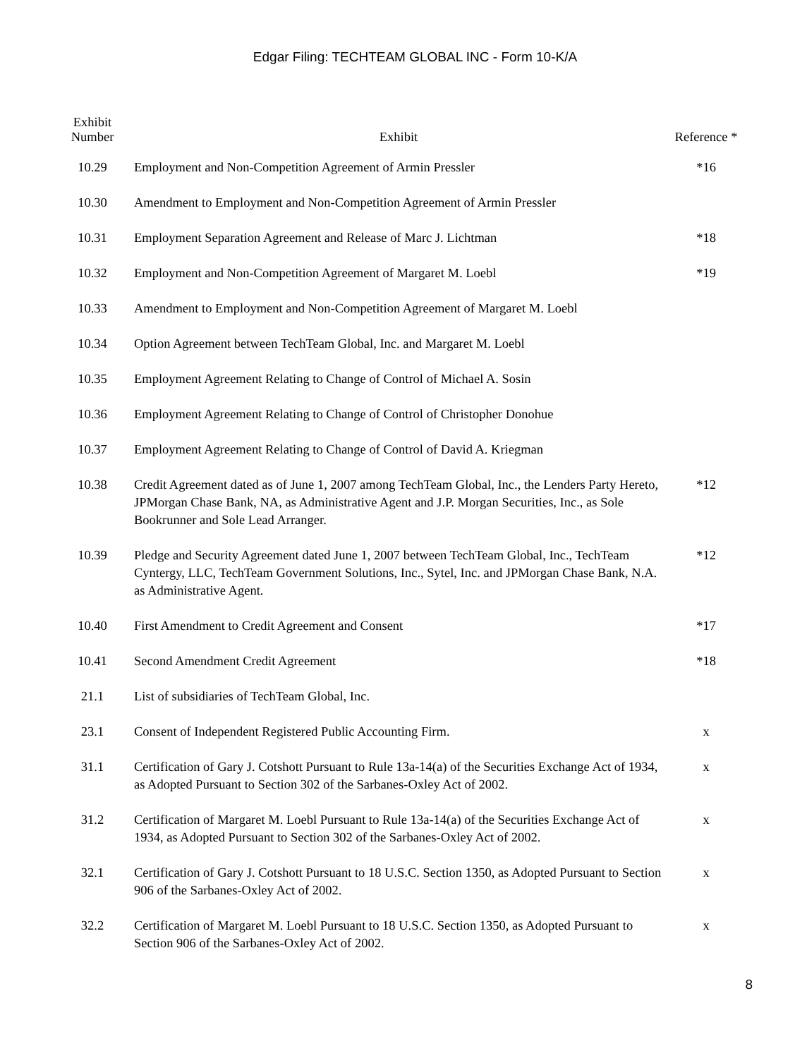Edgar Filing: TECHTEAM GLOBAL INC - Form 10-K/A
| Exhibit Number | Exhibit | Reference * |
| --- | --- | --- |
| 10.29 | Employment and Non-Competition Agreement of Armin Pressler | *16 |
| 10.30 | Amendment to Employment and Non-Competition Agreement of Armin Pressler | |
| 10.31 | Employment Separation Agreement and Release of Marc J. Lichtman | *18 |
| 10.32 | Employment and Non-Competition Agreement of Margaret M. Loebl | *19 |
| 10.33 | Amendment to Employment and Non-Competition Agreement of Margaret M. Loebl | |
| 10.34 | Option Agreement between TechTeam Global, Inc. and Margaret M. Loebl | |
| 10.35 | Employment Agreement Relating to Change of Control of Michael A. Sosin | |
| 10.36 | Employment Agreement Relating to Change of Control of Christopher Donohue | |
| 10.37 | Employment Agreement Relating to Change of Control of David A. Kriegman | |
| 10.38 | Credit Agreement dated as of June 1, 2007 among TechTeam Global, Inc., the Lenders Party Hereto, JPMorgan Chase Bank, NA, as Administrative Agent and J.P. Morgan Securities, Inc., as Sole Bookrunner and Sole Lead Arranger. | *12 |
| 10.39 | Pledge and Security Agreement dated June 1, 2007 between TechTeam Global, Inc., TechTeam Cyntergy, LLC, TechTeam Government Solutions, Inc., Sytel, Inc. and JPMorgan Chase Bank, N.A. as Administrative Agent. | *12 |
| 10.40 | First Amendment to Credit Agreement and Consent | *17 |
| 10.41 | Second Amendment Credit Agreement | *18 |
| 21.1 | List of subsidiaries of TechTeam Global, Inc. | |
| 23.1 | Consent of Independent Registered Public Accounting Firm. | x |
| 31.1 | Certification of Gary J. Cotshott Pursuant to Rule 13a-14(a) of the Securities Exchange Act of 1934, as Adopted Pursuant to Section 302 of the Sarbanes-Oxley Act of 2002. | x |
| 31.2 | Certification of Margaret M. Loebl Pursuant to Rule 13a-14(a) of the Securities Exchange Act of 1934, as Adopted Pursuant to Section 302 of the Sarbanes-Oxley Act of 2002. | x |
| 32.1 | Certification of Gary J. Cotshott Pursuant to 18 U.S.C. Section 1350, as Adopted Pursuant to Section 906 of the Sarbanes-Oxley Act of 2002. | x |
| 32.2 | Certification of Margaret M. Loebl Pursuant to 18 U.S.C. Section 1350, as Adopted Pursuant to Section 906 of the Sarbanes-Oxley Act of 2002. | x |
8